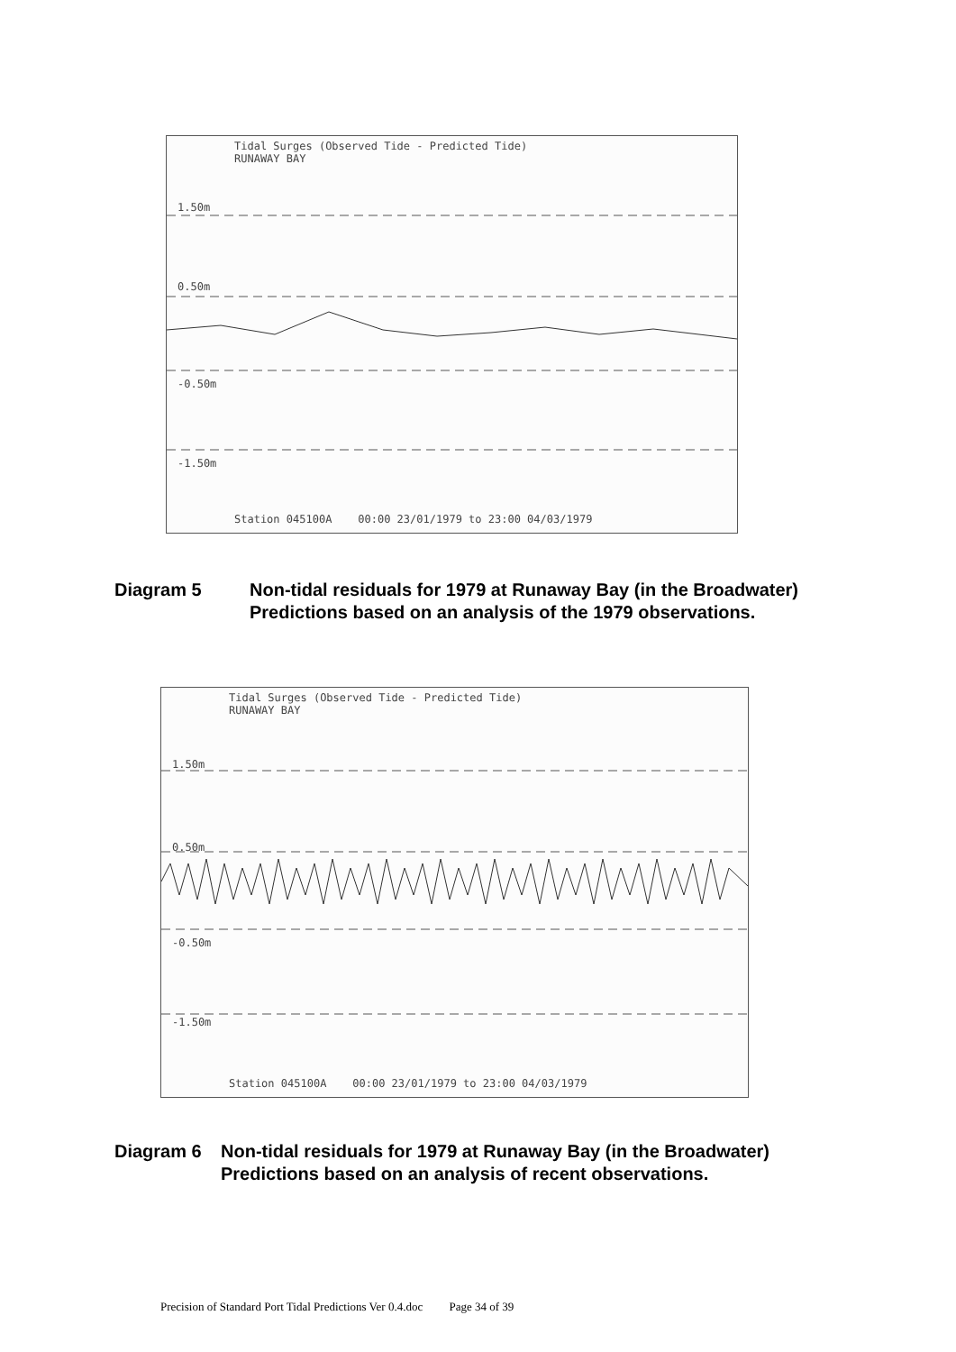Tidal Surges (Observed Tide - Predicted Tide)
RUNAWAY BAY
1.50m
0.50m
-0.50m
-1.50m
Station 045100A 00:00 23/01/1979 to 23:00 04/03/1979
Diagram 5 Non-tidal residuals for 1979 at Runaway Bay (in the Broadwater) Predictions based on an analysis of the 1979 observations.
Tidal Surges (Observed Tide - Predicted Tide)
RUNAWAY BAY
1.50m
0.50m
-0.50m
-1.50m
Station 045100A 00:00 23/01/1979 to 23:00 04/03/1979
Diagram 6 Non-tidal residuals for 1979 at Runaway Bay (in the Broadwater) Predictions based on an analysis of recent observations.
Precision of Standard Port Tidal Predictions Ver 0.4.doc Page 34 of 39